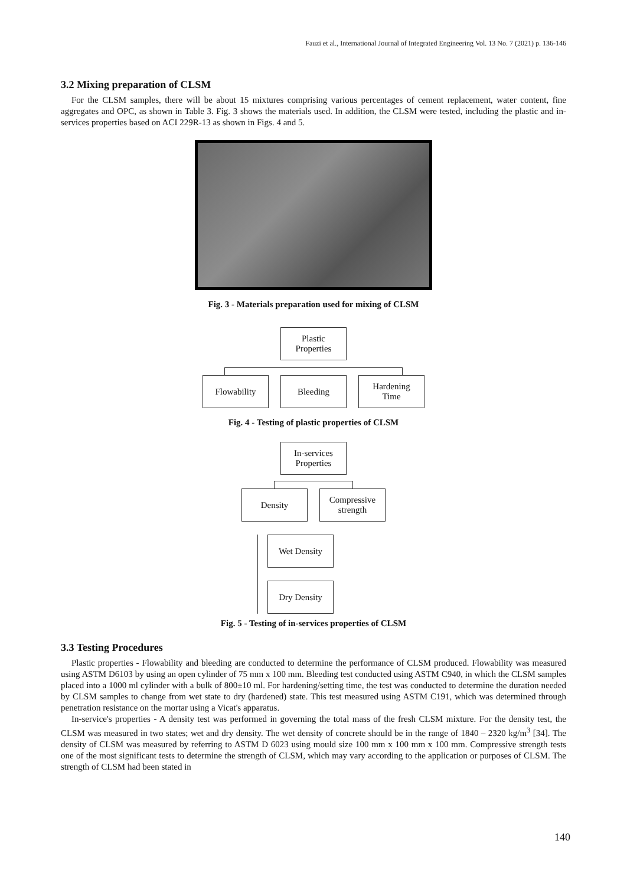Fauzi et al., International Journal of Integrated Engineering Vol. 13 No. 7 (2021) p. 136-146
3.2 Mixing preparation of CLSM
For the CLSM samples, there will be about 15 mixtures comprising various percentages of cement replacement, water content, fine aggregates and OPC, as shown in Table 3. Fig. 3 shows the materials used. In addition, the CLSM were tested, including the plastic and in-services properties based on ACI 229R-13 as shown in Figs. 4 and 5.
Fig. 3 - Materials preparation used for mixing of CLSM
Plastic
Properties
Flowability Bleeding Hardening
Time
Fig. 4 - Testing of plastic properties of CLSM
In-services
Properties
Density Compressive
strength
Wet Density
Dry Density
Fig. 5 - Testing of in-services properties of CLSM
3.3 Testing Procedures
Plastic properties - Flowability and bleeding are conducted to determine the performance of CLSM produced. Flowability was measured using ASTM D6103 by using an open cylinder of 75 mm x 100 mm. Bleeding test conducted using ASTM C940, in which the CLSM samples placed into a 1000 ml cylinder with a bulk of 800±10 ml. For hardening/setting time, the test was conducted to determine the duration needed by CLSM samples to change from wet state to dry (hardened) state. This test measured using ASTM C191, which was determined through penetration resistance on the mortar using a Vicat's apparatus.
In-service's properties - A density test was performed in governing the total mass of the fresh CLSM mixture. For the density test, the CLSM was measured in two states; wet and dry density. The wet density of concrete should be in the range of 1840 – 2320 kg/m<sup>3</sup> [34]. The density of CLSM was measured by referring to ASTM D 6023 using mould size 100 mm x 100 mm x 100 mm. Compressive strength tests one of the most significant tests to determine the strength of CLSM, which may vary according to the application or purposes of CLSM. The strength of CLSM had been stated in
140